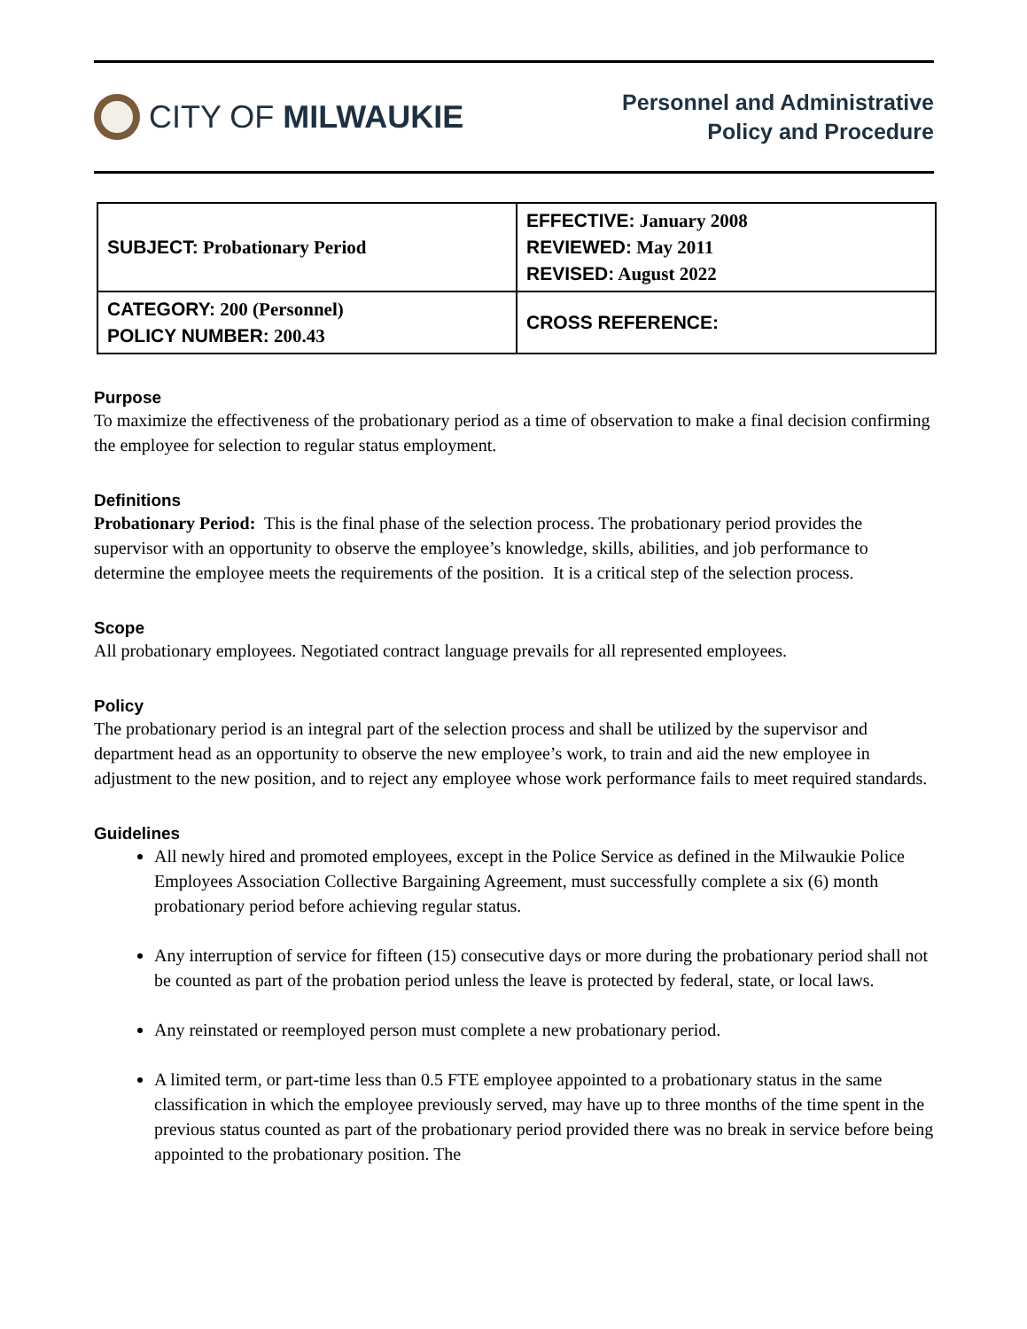CITY OF MILWAUKIE
Personnel and Administrative
Policy and Procedure
| SUBJECT: Probationary Period | EFFECTIVE: January 2008 REVIEWED: May 2011 REVISED: August 2022 |
| CATEGORY: 200 (Personnel) POLICY NUMBER: 200.43 | CROSS REFERENCE: |
Purpose
To maximize the effectiveness of the probationary period as a time of observation to make a final decision confirming the employee for selection to regular status employment.
Definitions
Probationary Period: This is the final phase of the selection process. The probationary period provides the supervisor with an opportunity to observe the employee’s knowledge, skills, abilities, and job performance to determine the employee meets the requirements of the position. It is a critical step of the selection process.
Scope
All probationary employees. Negotiated contract language prevails for all represented employees.
Policy
The probationary period is an integral part of the selection process and shall be utilized by the supervisor and department head as an opportunity to observe the new employee’s work, to train and aid the new employee in adjustment to the new position, and to reject any employee whose work performance fails to meet required standards.
Guidelines
All newly hired and promoted employees, except in the Police Service as defined in the Milwaukie Police Employees Association Collective Bargaining Agreement, must successfully complete a six (6) month probationary period before achieving regular status.
Any interruption of service for fifteen (15) consecutive days or more during the probationary period shall not be counted as part of the probation period unless the leave is protected by federal, state, or local laws.
Any reinstated or reemployed person must complete a new probationary period.
A limited term, or part-time less than 0.5 FTE employee appointed to a probationary status in the same classification in which the employee previously served, may have up to three months of the time spent in the previous status counted as part of the probationary period provided there was no break in service before being appointed to the probationary position. The